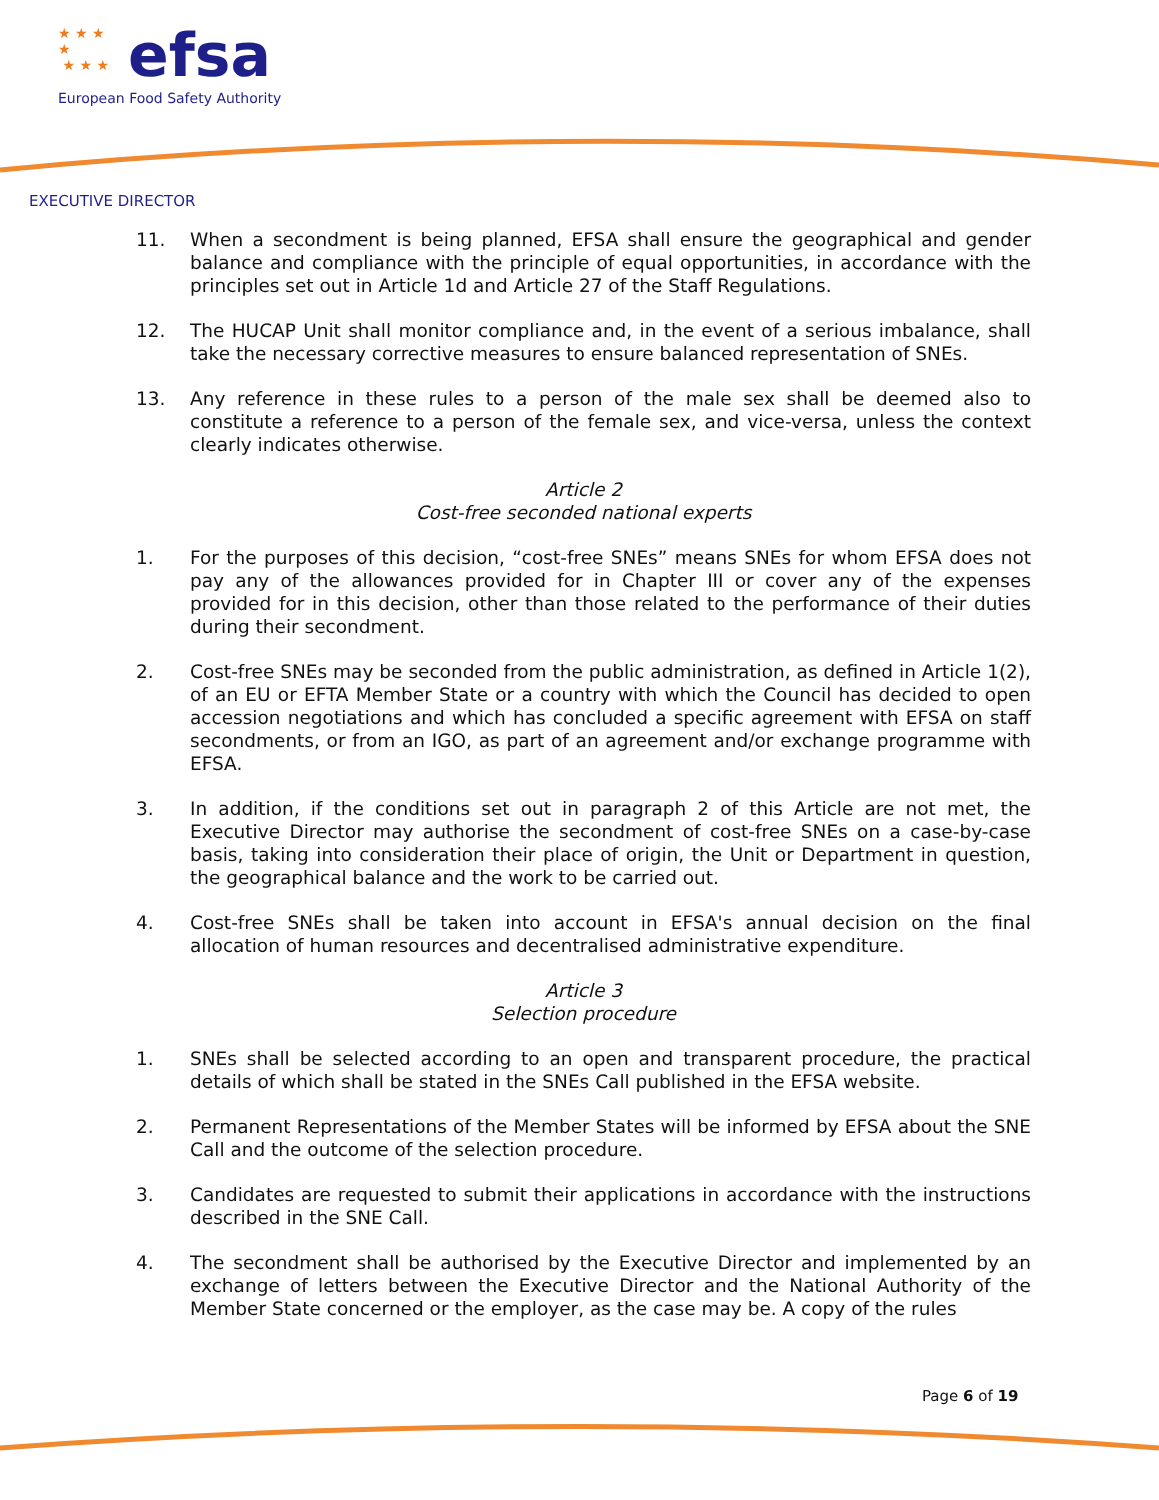★ ★ ★
★
★ ★ ★
efsa
European Food Safety Authority
EXECUTIVE DIRECTOR
11. When a secondment is being planned, EFSA shall ensure the geographical and gender balance and compliance with the principle of equal opportunities, in accordance with the principles set out in Article 1d and Article 27 of the Staff Regulations.
12. The HUCAP Unit shall monitor compliance and, in the event of a serious imbalance, shall take the necessary corrective measures to ensure balanced representation of SNEs.
13. Any reference in these rules to a person of the male sex shall be deemed also to constitute a reference to a person of the female sex, and vice-versa, unless the context clearly indicates otherwise.
Article 2
Cost-free seconded national experts
1. For the purposes of this decision, “cost-free SNEs” means SNEs for whom EFSA does not pay any of the allowances provided for in Chapter III or cover any of the expenses provided for in this decision, other than those related to the performance of their duties during their secondment.
2. Cost-free SNEs may be seconded from the public administration, as defined in Article 1(2), of an EU or EFTA Member State or a country with which the Council has decided to open accession negotiations and which has concluded a specific agreement with EFSA on staff secondments, or from an IGO, as part of an agreement and/or exchange programme with EFSA.
3. In addition, if the conditions set out in paragraph 2 of this Article are not met, the Executive Director may authorise the secondment of cost-free SNEs on a case-by-case basis, taking into consideration their place of origin, the Unit or Department in question, the geographical balance and the work to be carried out.
4. Cost-free SNEs shall be taken into account in EFSA's annual decision on the final allocation of human resources and decentralised administrative expenditure.
Article 3
Selection procedure
1. SNEs shall be selected according to an open and transparent procedure, the practical details of which shall be stated in the SNEs Call published in the EFSA website.
2. Permanent Representations of the Member States will be informed by EFSA about the SNE Call and the outcome of the selection procedure.
3. Candidates are requested to submit their applications in accordance with the instructions described in the SNE Call.
4. The secondment shall be authorised by the Executive Director and implemented by an exchange of letters between the Executive Director and the National Authority of the Member State concerned or the employer, as the case may be. A copy of the rules
Page 6 of 19